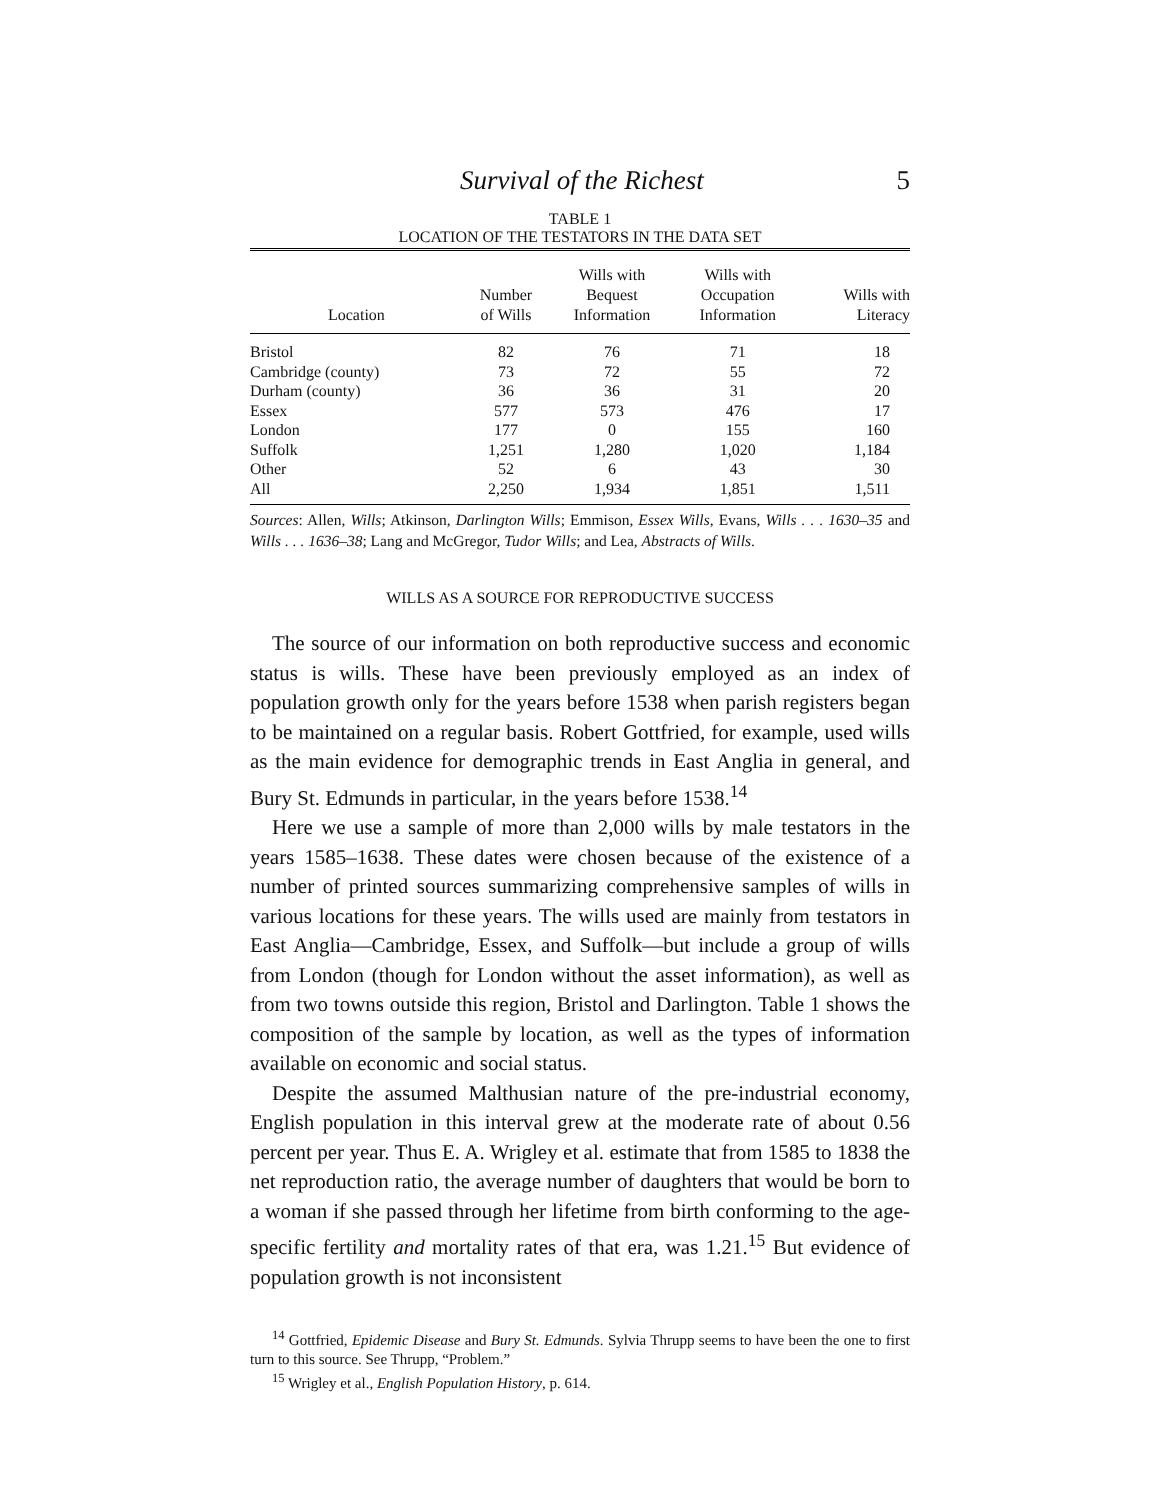Survival of the Richest 5
TABLE 1
LOCATION OF THE TESTATORS IN THE DATA SET
| Location | Number of Wills | Wills with Bequest Information | Wills with Occupation Information | Wills with Literacy |
| --- | --- | --- | --- | --- |
| Bristol | 82 | 76 | 71 | 18 |
| Cambridge (county) | 73 | 72 | 55 | 72 |
| Durham (county) | 36 | 36 | 31 | 20 |
| Essex | 577 | 573 | 476 | 17 |
| London | 177 | 0 | 155 | 160 |
| Suffolk | 1,251 | 1,280 | 1,020 | 1,184 |
| Other | 52 | 6 | 43 | 30 |
| All | 2,250 | 1,934 | 1,851 | 1,511 |
Sources: Allen, Wills; Atkinson, Darlington Wills; Emmison, Essex Wills, Evans, Wills . . . 1630–35 and Wills . . . 1636–38; Lang and McGregor, Tudor Wills; and Lea, Abstracts of Wills.
WILLS AS A SOURCE FOR REPRODUCTIVE SUCCESS
The source of our information on both reproductive success and economic status is wills. These have been previously employed as an index of population growth only for the years before 1538 when parish registers began to be maintained on a regular basis. Robert Gottfried, for example, used wills as the main evidence for demographic trends in East Anglia in general, and Bury St. Edmunds in particular, in the years before 1538.<sup>14</sup>
Here we use a sample of more than 2,000 wills by male testators in the years 1585–1638. These dates were chosen because of the existence of a number of printed sources summarizing comprehensive samples of wills in various locations for these years. The wills used are mainly from testators in East Anglia—Cambridge, Essex, and Suffolk—but include a group of wills from London (though for London without the asset information), as well as from two towns outside this region, Bristol and Darlington. Table 1 shows the composition of the sample by location, as well as the types of information available on economic and social status.
Despite the assumed Malthusian nature of the pre-industrial economy, English population in this interval grew at the moderate rate of about 0.56 percent per year. Thus E. A. Wrigley et al. estimate that from 1585 to 1838 the net reproduction ratio, the average number of daughters that would be born to a woman if she passed through her lifetime from birth conforming to the age-specific fertility and mortality rates of that era, was 1.21.<sup>15</sup> But evidence of population growth is not inconsistent
<sup>14</sup> Gottfried, Epidemic Disease and Bury St. Edmunds. Sylvia Thrupp seems to have been the one to first turn to this source. See Thrupp, “Problem.”
<sup>15</sup> Wrigley et al., English Population History, p. 614.